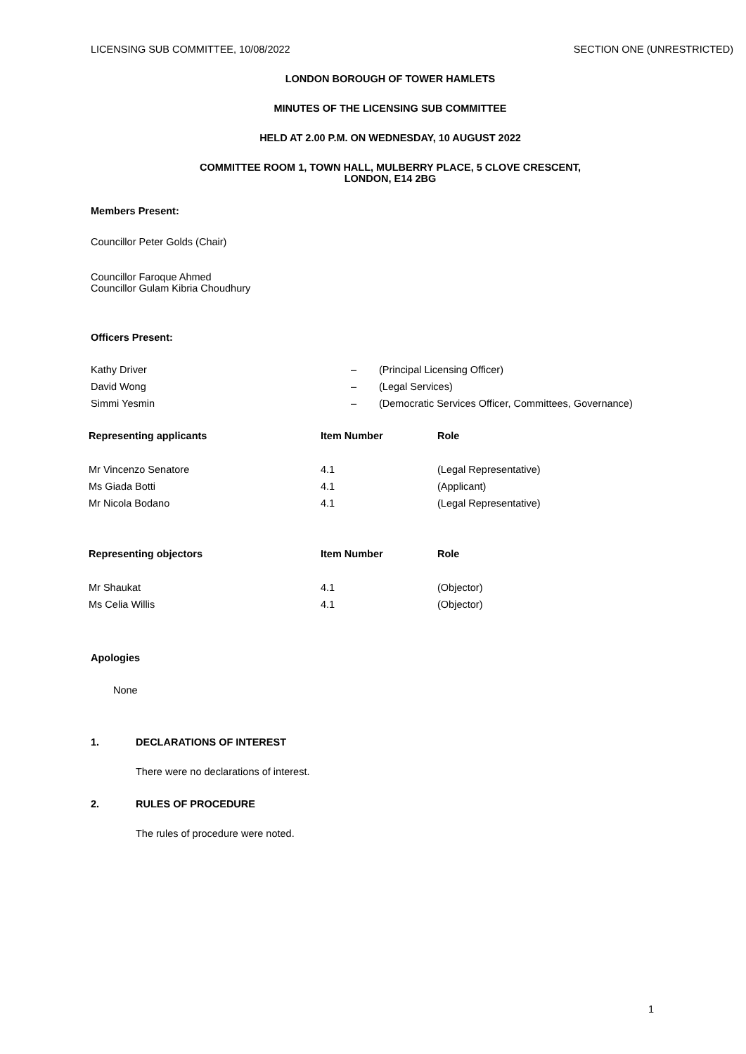LICENSING SUB COMMITTEE, 10/08/2022 SECTION ONE (UNRESTRICTED)
LONDON BOROUGH OF TOWER HAMLETS
MINUTES OF THE LICENSING SUB COMMITTEE
HELD AT 2.00 P.M. ON WEDNESDAY, 10 AUGUST 2022
COMMITTEE ROOM 1, TOWN HALL, MULBERRY PLACE, 5 CLOVE CRESCENT,
LONDON, E14 2BG
Members Present:
Councillor Peter Golds (Chair)
Councillor Faroque Ahmed
Councillor Gulam Kibria Choudhury
Officers Present:
| Kathy Driver | – | (Principal Licensing Officer) |
| David Wong | – | (Legal Services) |
| Simmi Yesmin | – | (Democratic Services Officer, Committees, Governance) |
| Representing applicants | Item Number | Role |
| --- | --- | --- |
| Mr Vincenzo Senatore | 4.1 | (Legal Representative) |
| Ms Giada Botti | 4.1 | (Applicant) |
| Mr Nicola Bodano | 4.1 | (Legal Representative) |
| Representing objectors | Item Number | Role |
| --- | --- | --- |
| Mr Shaukat | 4.1 | (Objector) |
| Ms Celia Willis | 4.1 | (Objector) |
Apologies
None
1. DECLARATIONS OF INTEREST
There were no declarations of interest.
2. RULES OF PROCEDURE
The rules of procedure were noted.
1